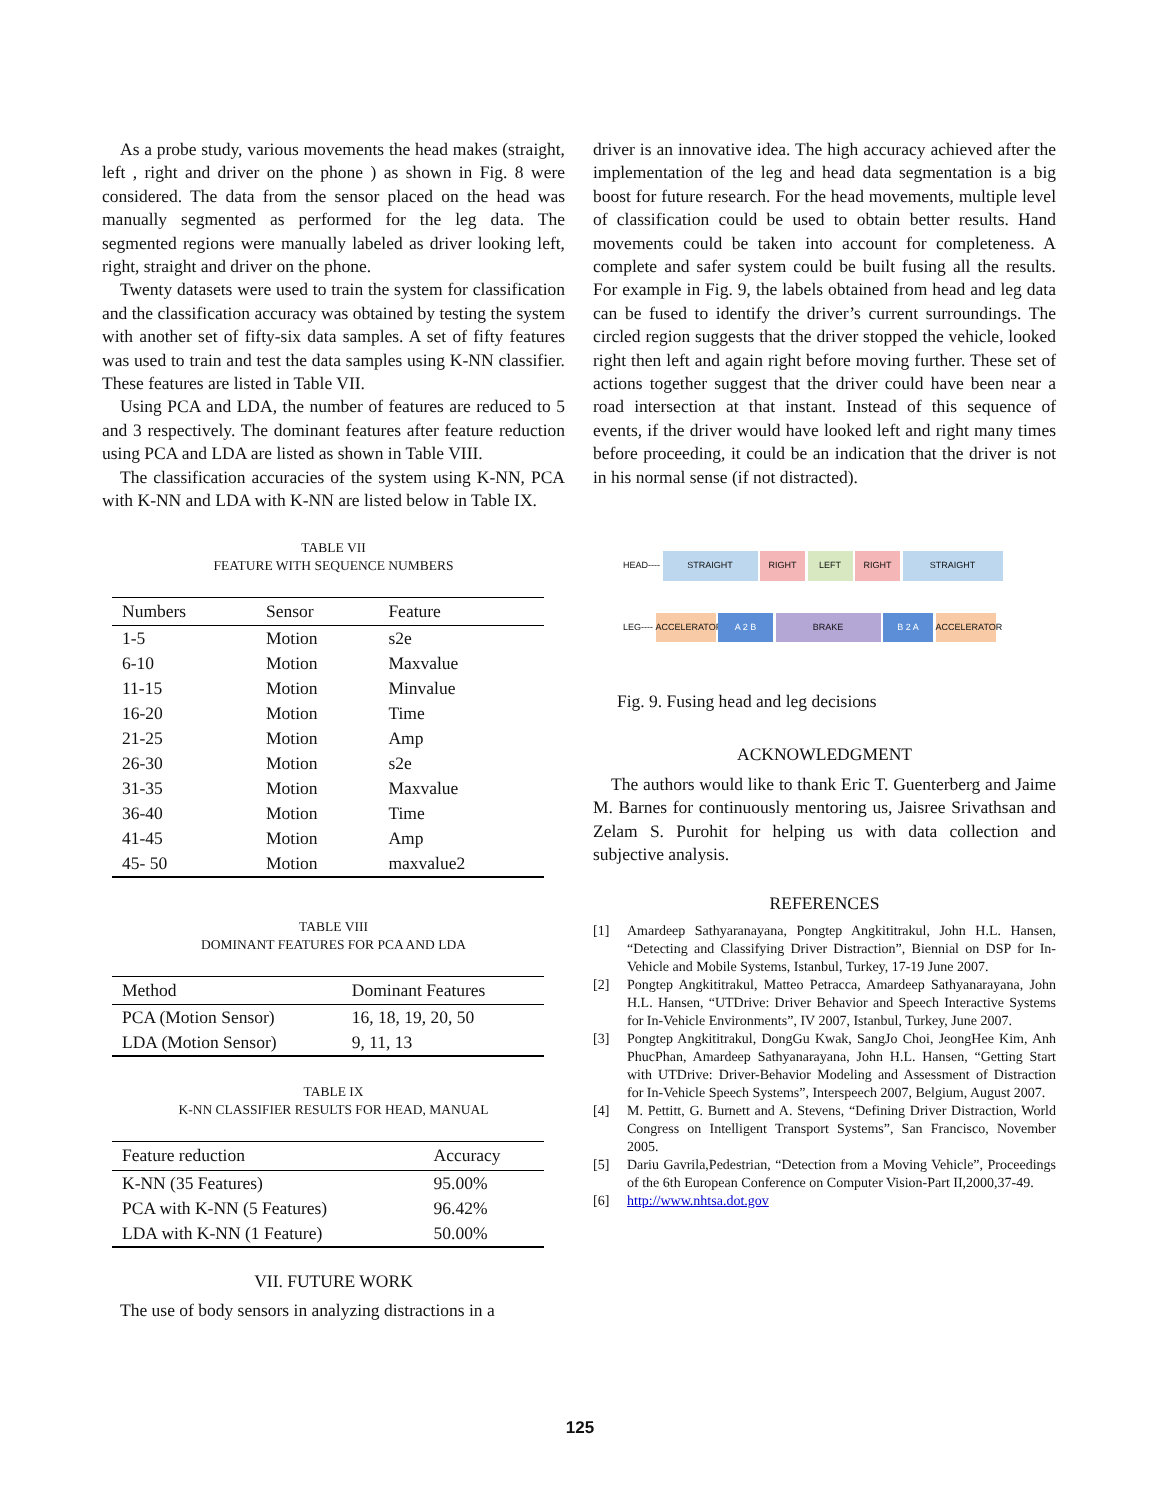As a probe study, various movements the head makes (straight, left , right and driver on the phone ) as shown in Fig. 8 were considered. The data from the sensor placed on the head was manually segmented as performed for the leg data. The segmented regions were manually labeled as driver looking left, right, straight and driver on the phone.
Twenty datasets were used to train the system for classification and the classification accuracy was obtained by testing the system with another set of fifty-six data samples. A set of fifty features was used to train and test the data samples using K-NN classifier. These features are listed in Table VII.
Using PCA and LDA, the number of features are reduced to 5 and 3 respectively. The dominant features after feature reduction using PCA and LDA are listed as shown in Table VIII.
The classification accuracies of the system using K-NN, PCA with K-NN and LDA with K-NN are listed below in Table IX.
TABLE VII
FEATURE WITH SEQUENCE NUMBERS
| Numbers | Sensor | Feature |
| --- | --- | --- |
| 1-5 | Motion | s2e |
| 6-10 | Motion | Maxvalue |
| 11-15 | Motion | Minvalue |
| 16-20 | Motion | Time |
| 21-25 | Motion | Amp |
| 26-30 | Motion | s2e |
| 31-35 | Motion | Maxvalue |
| 36-40 | Motion | Time |
| 41-45 | Motion | Amp |
| 45- 50 | Motion | maxvalue2 |
TABLE VIII
DOMINANT FEATURES FOR PCA AND LDA
| Method | Dominant Features |
| --- | --- |
| PCA (Motion Sensor) | 16, 18, 19, 20, 50 |
| LDA (Motion Sensor) | 9, 11, 13 |
TABLE IX
K-NN CLASSIFIER RESULTS FOR HEAD, MANUAL
| Feature reduction | Accuracy |
| --- | --- |
| K-NN (35 Features) | 95.00% |
| PCA with K-NN (5 Features) | 96.42% |
| LDA with K-NN (1 Feature) | 50.00% |
VII. FUTURE WORK
The use of body sensors in analyzing distractions in a
driver is an innovative idea. The high accuracy achieved after the implementation of the leg and head data segmentation is a big boost for future research. For the head movements, multiple level of classification could be used to obtain better results. Hand movements could be taken into account for completeness. A complete and safer system could be built fusing all the results. For example in Fig. 9, the labels obtained from head and leg data can be fused to identify the driver’s current surroundings. The circled region suggests that the driver stopped the vehicle, looked right then left and again right before moving further. These set of actions together suggest that the driver could have been near a road intersection at that instant. Instead of this sequence of events, if the driver would have looked left and right many times before proceeding, it could be an indication that the driver is not in his normal sense (if not distracted).
HEAD---- STRAIGHT RIGHT LEFT RIGHT STRAIGHT
LEG---- ACCELERATOR A 2 B BRAKE B 2 A ACCELERATOR
Fig. 9. Fusing head and leg decisions
ACKNOWLEDGMENT
The authors would like to thank Eric T. Guenterberg and Jaime M. Barnes for continuously mentoring us, Jaisree Srivathsan and Zelam S. Purohit for helping us with data collection and subjective analysis.
REFERENCES
[1] Amardeep Sathyaranayana, Pongtep Angkititrakul, John H.L. Hansen, “Detecting and Classifying Driver Distraction”, Biennial on DSP for In-Vehicle and Mobile Systems, Istanbul, Turkey, 17-19 June 2007.
[2] Pongtep Angkititrakul, Matteo Petracca, Amardeep Sathyanarayana, John H.L. Hansen, “UTDrive: Driver Behavior and Speech Interactive Systems for In-Vehicle Environments”, IV 2007, Istanbul, Turkey, June 2007.
[3] Pongtep Angkititrakul, DongGu Kwak, SangJo Choi, JeongHee Kim, Anh PhucPhan, Amardeep Sathyanarayana, John H.L. Hansen, “Getting Start with UTDrive: Driver-Behavior Modeling and Assessment of Distraction for In-Vehicle Speech Systems”, Interspeech 2007, Belgium, August 2007.
[4] M. Pettitt, G. Burnett and A. Stevens, “Defining Driver Distraction, World Congress on Intelligent Transport Systems”, San Francisco, November 2005.
[5] Dariu Gavrila,Pedestrian, “Detection from a Moving Vehicle”, Proceedings of the 6th European Conference on Computer Vision-Part II,2000,37-49.
[6] http://www.nhtsa.dot.gov
125